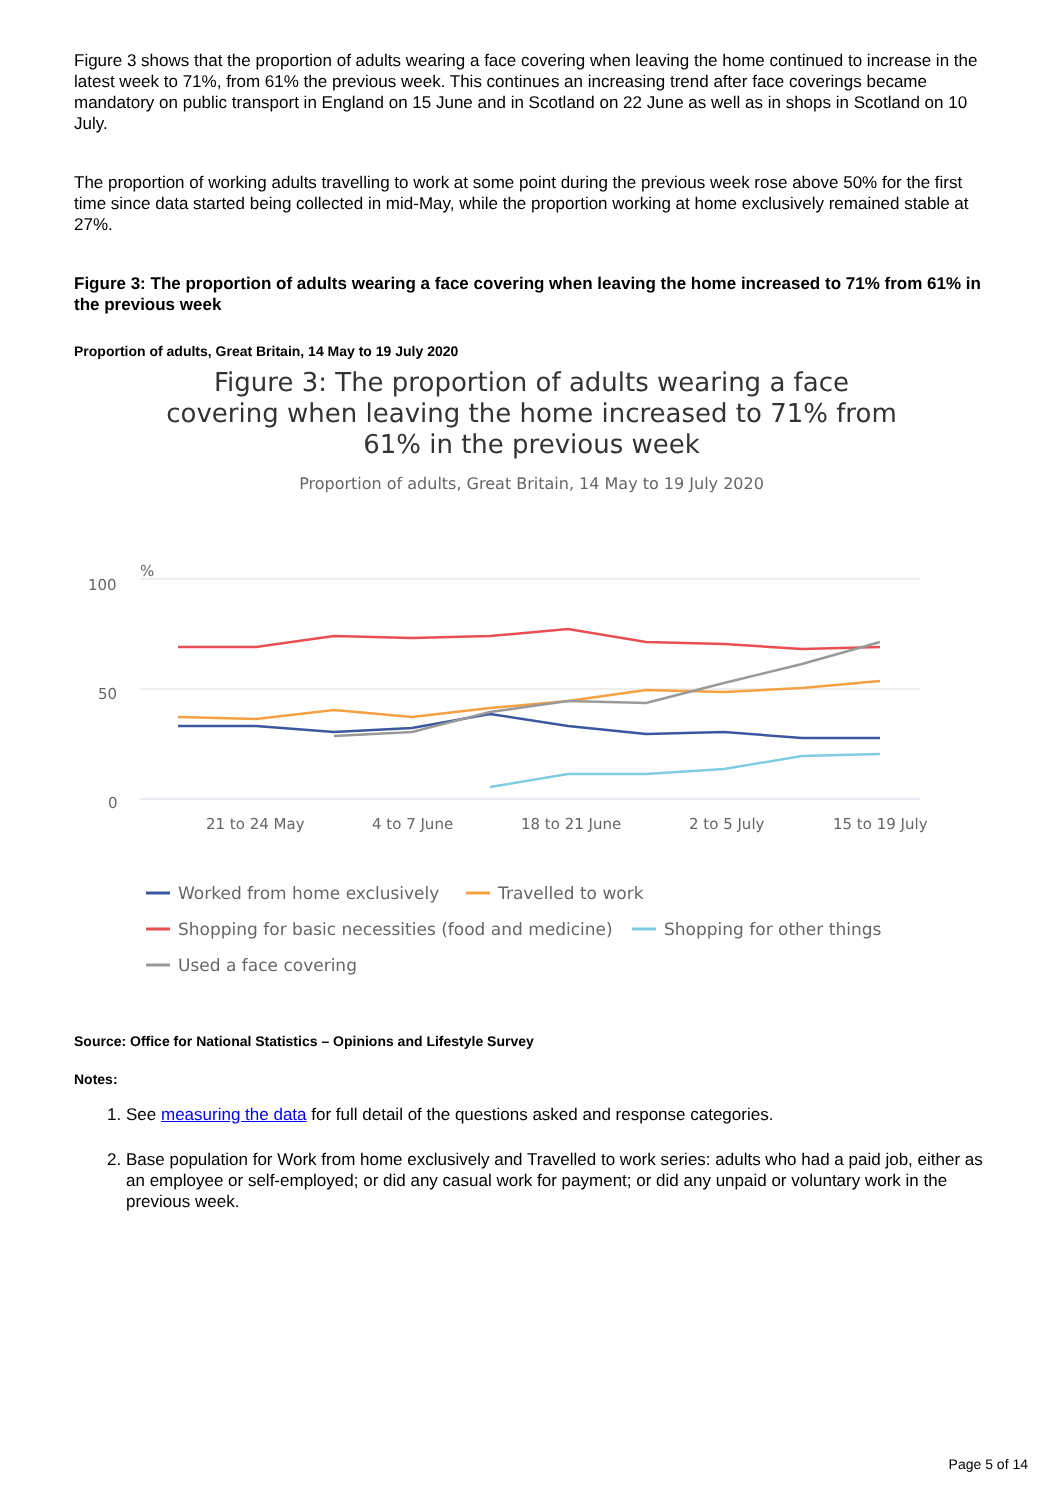Figure 3 shows that the proportion of adults wearing a face covering when leaving the home continued to increase in the latest week to 71%, from 61% the previous week. This continues an increasing trend after face coverings became mandatory on public transport in England on 15 June and in Scotland on 22 June as well as in shops in Scotland on 10 July.
The proportion of working adults travelling to work at some point during the previous week rose above 50% for the first time since data started being collected in mid-May, while the proportion working at home exclusively remained stable at 27%.
Figure 3: The proportion of adults wearing a face covering when leaving the home increased to 71% from 61% in the previous week
Proportion of adults, Great Britain, 14 May to 19 July 2020
Figure 3: The proportion of adults wearing a face covering when leaving the home increased to 71% from 61% in the previous week
Proportion of adults, Great Britain, 14 May to 19 July 2020
%
100
50
0
21 to 24 May
4 to 7 June
18 to 21 June
2 to 5 July
15 to 19 July
Worked from home exclusively
Travelled to work
Shopping for basic necessities (food and medicine)
Shopping for other things
Used a face covering
Source: Office for National Statistics – Opinions and Lifestyle Survey
Notes:
1. See measuring the data for full detail of the questions asked and response categories.
2. Base population for Work from home exclusively and Travelled to work series: adults who had a paid job, either as an employee or self-employed; or did any casual work for payment; or did any unpaid or voluntary work in the previous week.
Page 5 of 14